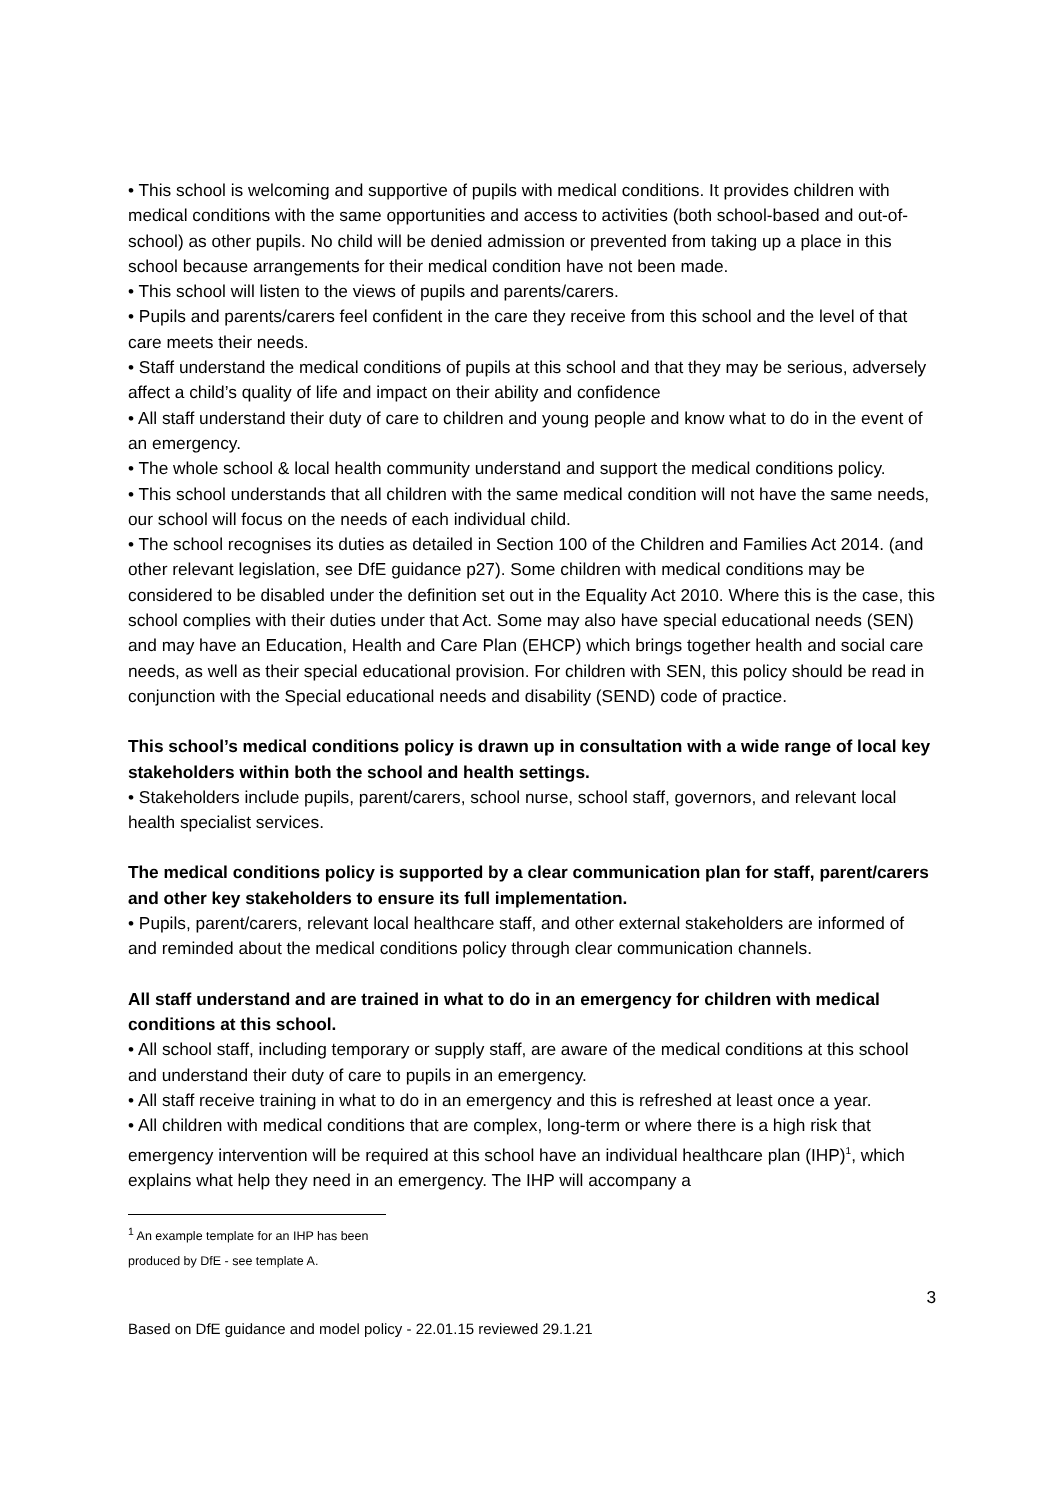• This school is welcoming and supportive of pupils with medical conditions. It provides children with medical conditions with the same opportunities and access to activities (both school-based and out-of-school) as other pupils. No child will be denied admission or prevented from taking up a place in this school because arrangements for their medical condition have not been made.
• This school will listen to the views of pupils and parents/carers.
• Pupils and parents/carers feel confident in the care they receive from this school and the level of that care meets their needs.
• Staff understand the medical conditions of pupils at this school and that they may be serious, adversely affect a child’s quality of life and impact on their ability and confidence
• All staff understand their duty of care to children and young people and know what to do in the event of an emergency.
• The whole school & local health community understand and support the medical conditions policy.
• This school understands that all children with the same medical condition will not have the same needs, our school will focus on the needs of each individual child.
• The school recognises its duties as detailed in Section 100 of the Children and Families Act 2014. (and other relevant legislation, see DfE guidance p27). Some children with medical conditions may be considered to be disabled under the definition set out in the Equality Act 2010. Where this is the case, this school complies with their duties under that Act. Some may also have special educational needs (SEN) and may have an Education, Health and Care Plan (EHCP) which brings together health and social care needs, as well as their special educational provision. For children with SEN, this policy should be read in conjunction with the Special educational needs and disability (SEND) code of practice.
This school’s medical conditions policy is drawn up in consultation with a wide range of local key stakeholders within both the school and health settings.
• Stakeholders include pupils, parent/carers, school nurse, school staff, governors, and relevant local health specialist services.
The medical conditions policy is supported by a clear communication plan for staff, parent/carers and other key stakeholders to ensure its full implementation.
• Pupils, parent/carers, relevant local healthcare staff, and other external stakeholders are informed of and reminded about the medical conditions policy through clear communication channels.
All staff understand and are trained in what to do in an emergency for children with medical conditions at this school.
• All school staff, including temporary or supply staff, are aware of the medical conditions at this school and understand their duty of care to pupils in an emergency.
• All staff receive training in what to do in an emergency and this is refreshed at least once a year.
• All children with medical conditions that are complex, long-term or where there is a high risk that emergency intervention will be required at this school have an individual healthcare plan (IHP)<sup>1</sup>, which explains what help they need in an emergency. The IHP will accompany a
<sup>1</sup> An example template for an IHP has been produced by DfE - see template A.
3
Based on DfE guidance and model policy - 22.01.15 reviewed 29.1.21